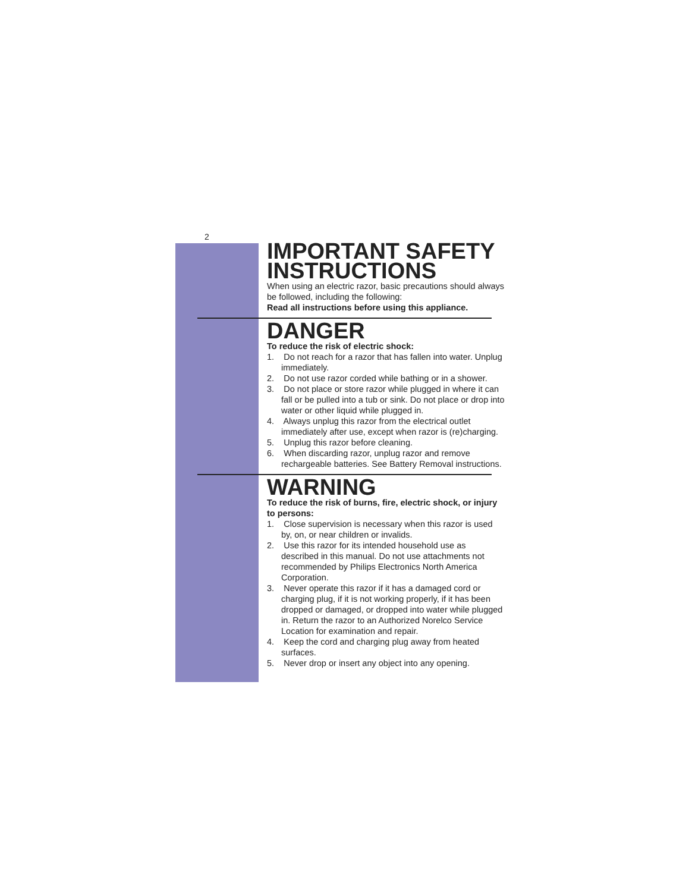2
IMPORTANT SAFETY INSTRUCTIONS
When using an electric razor, basic precautions should always be followed, including the following:
Read all instructions before using this appliance.
DANGER
To reduce the risk of electric shock:
1. Do not reach for a razor that has fallen into water. Unplug immediately.
2. Do not use razor corded while bathing or in a shower.
3. Do not place or store razor while plugged in where it can fall or be pulled into a tub or sink. Do not place or drop into water or other liquid while plugged in.
4. Always unplug this razor from the electrical outlet immediately after use, except when razor is (re)charging.
5. Unplug this razor before cleaning.
6. When discarding razor, unplug razor and remove rechargeable batteries. See Battery Removal instructions.
WARNING
To reduce the risk of burns, fire, electric shock, or injury to persons:
1. Close supervision is necessary when this razor is used by, on, or near children or invalids.
2. Use this razor for its intended household use as described in this manual. Do not use attachments not recommended by Philips Electronics North America Corporation.
3. Never operate this razor if it has a damaged cord or charging plug, if it is not working properly, if it has been dropped or damaged, or dropped into water while plugged in. Return the razor to an Authorized Norelco Service Location for examination and repair.
4. Keep the cord and charging plug away from heated surfaces.
5. Never drop or insert any object into any opening.